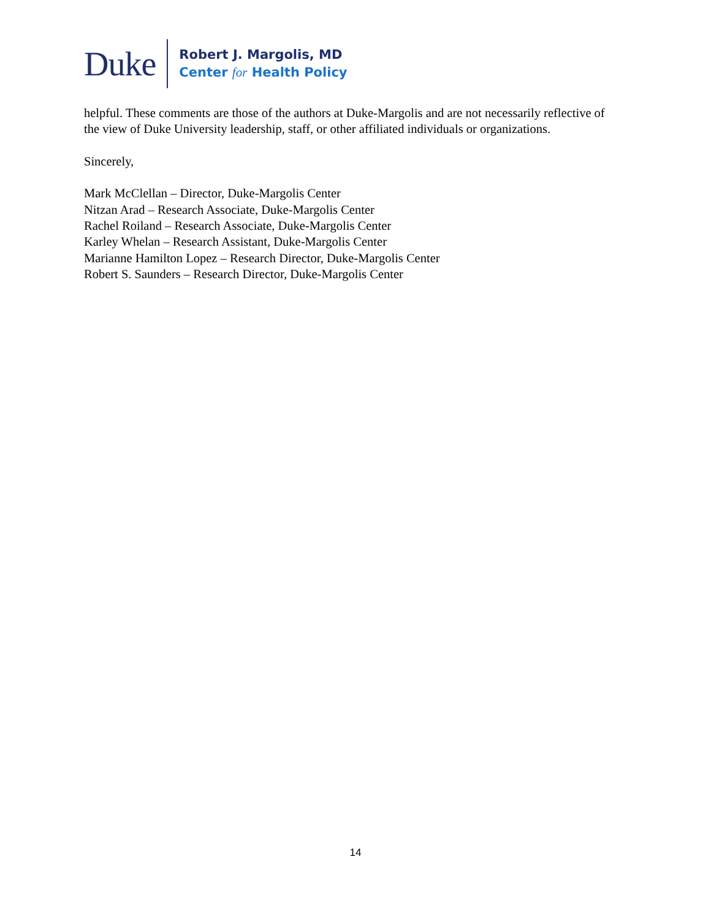Duke
Robert J. Margolis, MD
Center for Health Policy
helpful. These comments are those of the authors at Duke-Margolis and are not necessarily reflective of the view of Duke University leadership, staff, or other affiliated individuals or organizations.
Sincerely,
Mark McClellan – Director, Duke-Margolis Center
Nitzan Arad – Research Associate, Duke-Margolis Center
Rachel Roiland – Research Associate, Duke-Margolis Center
Karley Whelan – Research Assistant, Duke-Margolis Center
Marianne Hamilton Lopez – Research Director, Duke-Margolis Center
Robert S. Saunders – Research Director, Duke-Margolis Center
14